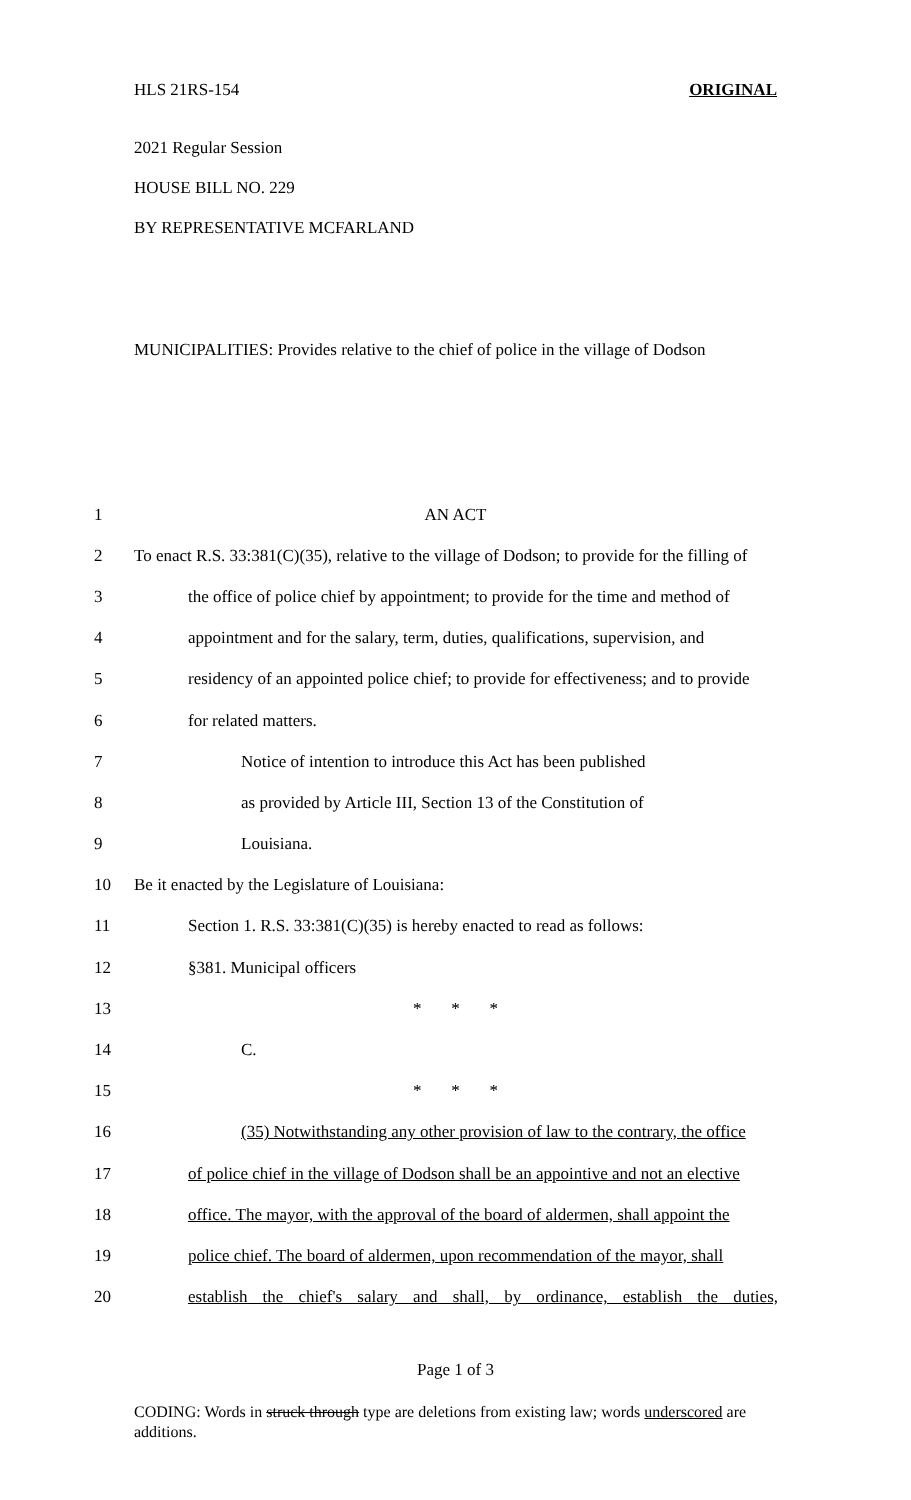HLS 21RS-154 ORIGINAL
2021 Regular Session
HOUSE BILL NO. 229
BY REPRESENTATIVE MCFARLAND
MUNICIPALITIES: Provides relative to the chief of police in the village of Dodson
1 AN ACT
2 To enact R.S. 33:381(C)(35), relative to the village of Dodson; to provide for the filling of
3 the office of police chief by appointment; to provide for the time and method of
4 appointment and for the salary, term, duties, qualifications, supervision, and
5 residency of an appointed police chief; to provide for effectiveness; and to provide
6 for related matters.
7 Notice of intention to introduce this Act has been published
8 as provided by Article III, Section 13 of the Constitution of
9 Louisiana.
10 Be it enacted by the Legislature of Louisiana:
11 Section 1. R.S. 33:381(C)(35) is hereby enacted to read as follows:
12 §381. Municipal officers
13 * * *
14 C.
15 * * *
16 (35) Notwithstanding any other provision of law to the contrary, the office
17 of police chief in the village of Dodson shall be an appointive and not an elective
18 office. The mayor, with the approval of the board of aldermen, shall appoint the
19 police chief. The board of aldermen, upon recommendation of the mayor, shall
20 establish the chief's salary and shall, by ordinance, establish the duties,
Page 1 of 3
CODING: Words in struck through type are deletions from existing law; words underscored are additions.